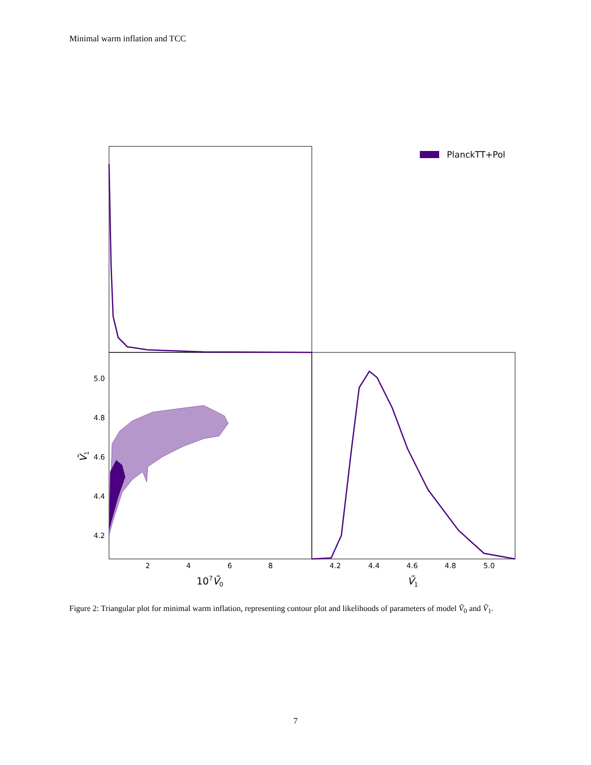Minimal warm inflation and TCC
PlanckTT+Pol
5.0
4.8
4.6
4.4
4.2
2
4
6
8
4.2
4.4
4.6
4.8
5.0
107Ṽ0
Ṽ1
Ṽ1
Figure 2: Triangular plot for minimal warm inflation, representing contour plot and likelihoods of parameters of model Ṽ<sub>0</sub> and Ṽ<sub>1</sub>.
7